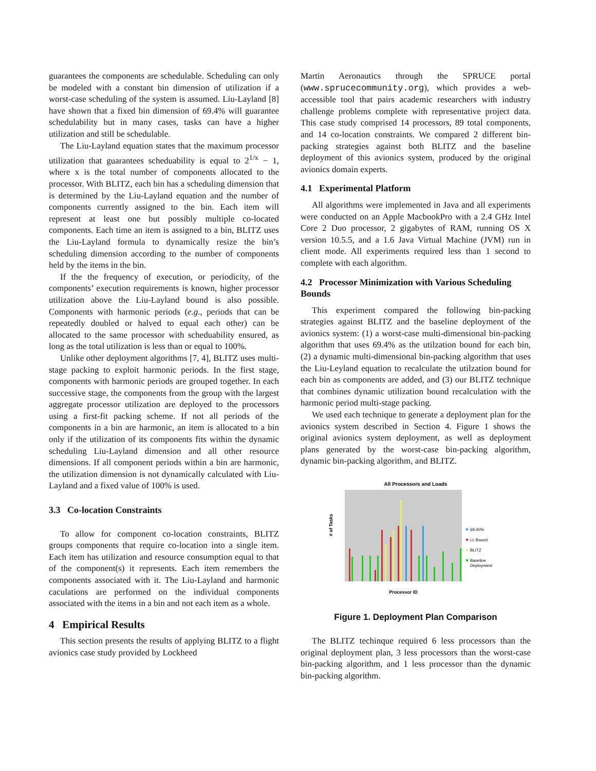guarantees the components are schedulable. Scheduling can only be modeled with a constant bin dimension of utilization if a worst-case scheduling of the system is assumed. Liu-Layland [8] have shown that a fixed bin dimension of 69.4% will guarantee schedulability but in many cases, tasks can have a higher utilization and still be schedulable.
The Liu-Layland equation states that the maximum processor utilization that guarantees scheduability is equal to 2<sup>1/x</sup> − 1, where x is the total number of components allocated to the processor. With BLITZ, each bin has a scheduling dimension that is determined by the Liu-Layland equation and the number of components currently assigned to the bin. Each item will represent at least one but possibly multiple co-located components. Each time an item is assigned to a bin, BLITZ uses the Liu-Layland formula to dynamically resize the bin’s scheduling dimension according to the number of components held by the items in the bin.
If the the frequency of execution, or periodicity, of the components’ execution requirements is known, higher processor utilization above the Liu-Layland bound is also possible. Components with harmonic periods (e.g., periods that can be repeatedly doubled or halved to equal each other) can be allocated to the same processor with scheduability ensured, as long as the total utilization is less than or equal to 100%.
Unlike other deployment algorithms [7, 4], BLITZ uses multi-stage packing to exploit harmonic periods. In the first stage, components with harmonic periods are grouped together. In each successive stage, the components from the group with the largest aggregate processor utilization are deployed to the processors using a first-fit packing scheme. If not all periods of the components in a bin are harmonic, an item is allocated to a bin only if the utilization of its components fits within the dynamic scheduling Liu-Layland dimension and all other resource dimensions. If all component periods within a bin are harmonic, the utilization dimension is not dynamically calculated with Liu-Layland and a fixed value of 100% is used.
3.3 Co-location Constraints
To allow for component co-location constraints, BLITZ groups components that require co-location into a single item. Each item has utilization and resource consumption equal to that of the component(s) it represents. Each item remembers the components associated with it. The Liu-Layland and harmonic caculations are performed on the individual components associated with the items in a bin and not each item as a whole.
4 Empirical Results
This section presents the results of applying BLITZ to a flight avionics case study provided by Lockheed
Martin Aeronautics through the SPRUCE portal (www.sprucecommunity.org), which provides a web-accessible tool that pairs academic researchers with industry challenge problems complete with representative project data. This case study comprised 14 processors, 89 total components, and 14 co-location constraints. We compared 2 different bin-packing strategies against both BLITZ and the baseline deployment of this avionics system, produced by the original avionics domain experts.
4.1 Experimental Platform
All algorithms were implemented in Java and all experiments were conducted on an Apple MacbookPro with a 2.4 GHz Intel Core 2 Duo processor, 2 gigabytes of RAM, running OS X version 10.5.5, and a 1.6 Java Virtual Machine (JVM) run in client mode. All experiments required less than 1 second to complete with each algorithm.
4.2 Processor Minimization with Various Scheduling Bounds
This experiment compared the following bin-packing strategies against BLITZ and the baseline deployment of the avionics system: (1) a worst-case multi-dimensional bin-packing algorithm that uses 69.4% as the utilzation bound for each bin, (2) a dynamic multi-dimensional bin-packing algorithm that uses the Liu-Leyland equation to recalculate the utilzation bound for each bin as components are added, and (3) our BLITZ technique that combines dynamic utilization bound recalculation with the harmonic period multi-stage packing.
We used each technique to generate a deployment plan for the avionics system described in Section 4. Figure 1 shows the original avionics system deployment, as well as deployment plans generated by the worst-case bin-packing algorithm, dynamic bin-packing algorithm, and BLITZ.
All Processors and Loads
# of Tasks
Processor ID
69.40%
LL Bound
BLITZ
Baseline
Deployment
Figure 1. Deployment Plan Comparison
The BLITZ techinque required 6 less processors than the original deployment plan, 3 less processors than the worst-case bin-packing algorithm, and 1 less processor than the dynamic bin-packing algorithm.